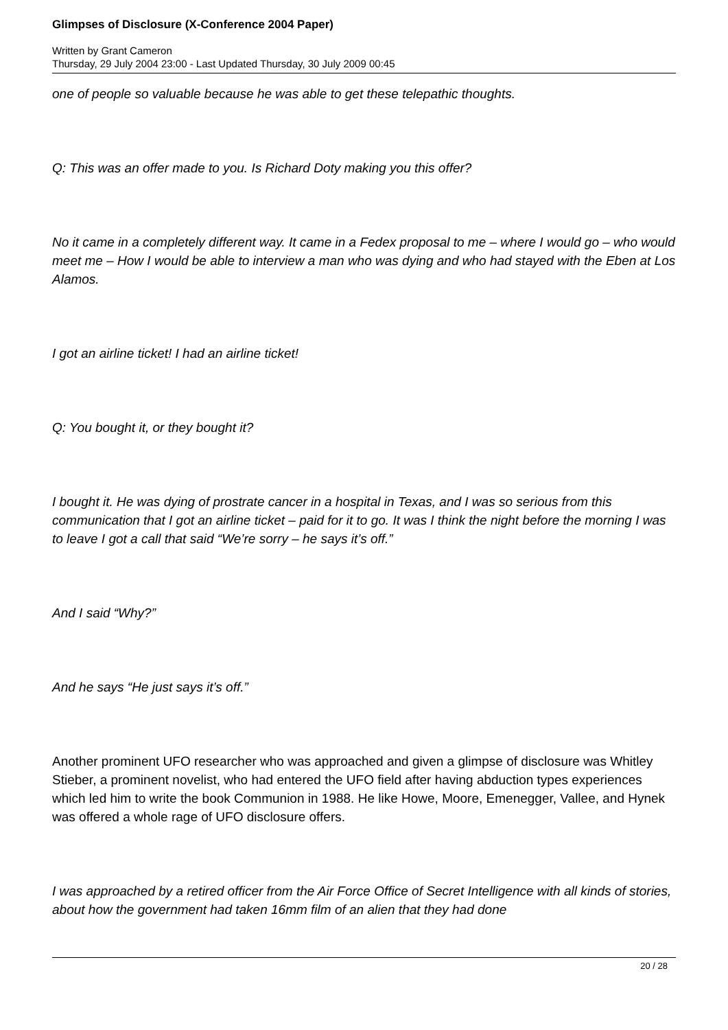Glimpses of Disclosure (X-Conference 2004 Paper)
Written by Grant Cameron
Thursday, 29 July 2004 23:00 - Last Updated Thursday, 30 July 2009 00:45
one of people so valuable because he was able to get these telepathic thoughts.
Q: This was an offer made to you. Is Richard Doty making you this offer?
No it came in a completely different way. It came in a Fedex proposal to me – where I would go – who would meet me – How I would be able to interview a man who was dying and who had stayed with the Eben at Los Alamos.
I got an airline ticket! I had an airline ticket!
Q: You bought it, or they bought it?
I bought it. He was dying of prostrate cancer in a hospital in Texas, and I was so serious from this communication that I got an airline ticket – paid for it to go. It was I think the night before the morning I was to leave I got a call that said “We’re sorry – he says it’s off.”
And I said “Why?”
And he says “He just says it’s off.”
Another prominent UFO researcher who was approached and given a glimpse of disclosure was Whitley Stieber, a prominent novelist, who had entered the UFO field after having abduction types experiences which led him to write the book Communion in 1988. He like Howe, Moore, Emenegger, Vallee, and Hynek was offered a whole rage of UFO disclosure offers.
I was approached by a retired officer from the Air Force Office of Secret Intelligence with all kinds of stories, about how the government had taken 16mm film of an alien that they had done
20 / 28